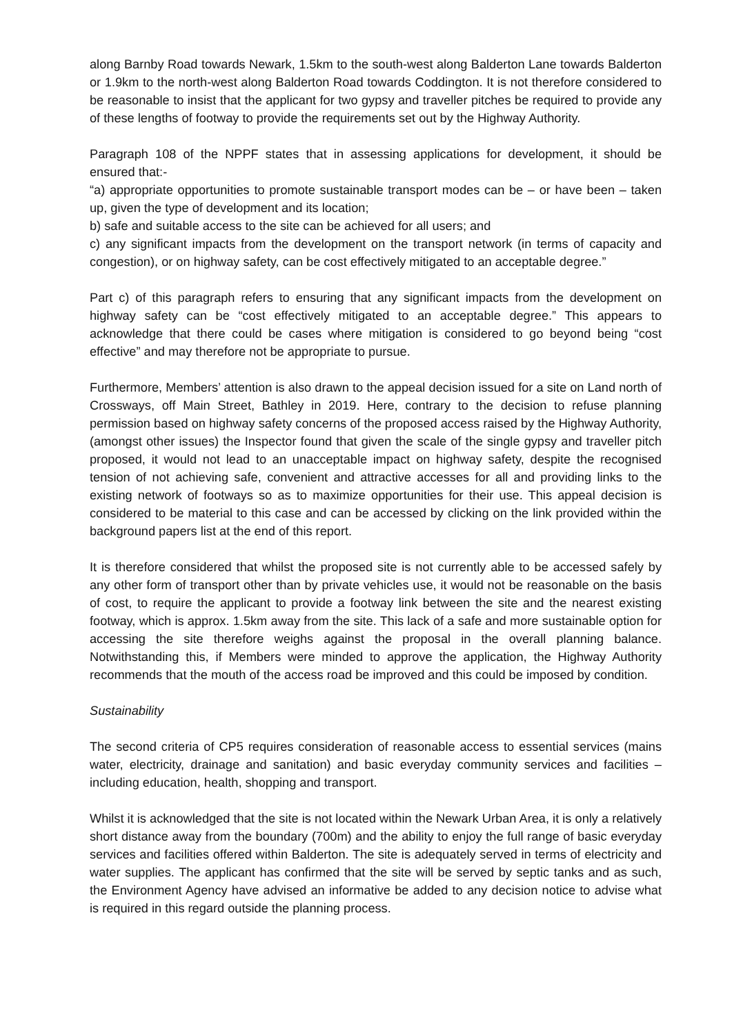along Barnby Road towards Newark, 1.5km to the south-west along Balderton Lane towards Balderton or 1.9km to the north-west along Balderton Road towards Coddington. It is not therefore considered to be reasonable to insist that the applicant for two gypsy and traveller pitches be required to provide any of these lengths of footway to provide the requirements set out by the Highway Authority.
Paragraph 108 of the NPPF states that in assessing applications for development, it should be ensured that:-
“a) appropriate opportunities to promote sustainable transport modes can be – or have been – taken up, given the type of development and its location;
b) safe and suitable access to the site can be achieved for all users; and
c) any significant impacts from the development on the transport network (in terms of capacity and congestion), or on highway safety, can be cost effectively mitigated to an acceptable degree.”
Part c) of this paragraph refers to ensuring that any significant impacts from the development on highway safety can be “cost effectively mitigated to an acceptable degree.” This appears to acknowledge that there could be cases where mitigation is considered to go beyond being “cost effective” and may therefore not be appropriate to pursue.
Furthermore, Members’ attention is also drawn to the appeal decision issued for a site on Land north of Crossways, off Main Street, Bathley in 2019. Here, contrary to the decision to refuse planning permission based on highway safety concerns of the proposed access raised by the Highway Authority, (amongst other issues) the Inspector found that given the scale of the single gypsy and traveller pitch proposed, it would not lead to an unacceptable impact on highway safety, despite the recognised tension of not achieving safe, convenient and attractive accesses for all and providing links to the existing network of footways so as to maximize opportunities for their use. This appeal decision is considered to be material to this case and can be accessed by clicking on the link provided within the background papers list at the end of this report.
It is therefore considered that whilst the proposed site is not currently able to be accessed safely by any other form of transport other than by private vehicles use, it would not be reasonable on the basis of cost, to require the applicant to provide a footway link between the site and the nearest existing footway, which is approx. 1.5km away from the site. This lack of a safe and more sustainable option for accessing the site therefore weighs against the proposal in the overall planning balance. Notwithstanding this, if Members were minded to approve the application, the Highway Authority recommends that the mouth of the access road be improved and this could be imposed by condition.
Sustainability
The second criteria of CP5 requires consideration of reasonable access to essential services (mains water, electricity, drainage and sanitation) and basic everyday community services and facilities – including education, health, shopping and transport.
Whilst it is acknowledged that the site is not located within the Newark Urban Area, it is only a relatively short distance away from the boundary (700m) and the ability to enjoy the full range of basic everyday services and facilities offered within Balderton. The site is adequately served in terms of electricity and water supplies. The applicant has confirmed that the site will be served by septic tanks and as such, the Environment Agency have advised an informative be added to any decision notice to advise what is required in this regard outside the planning process.